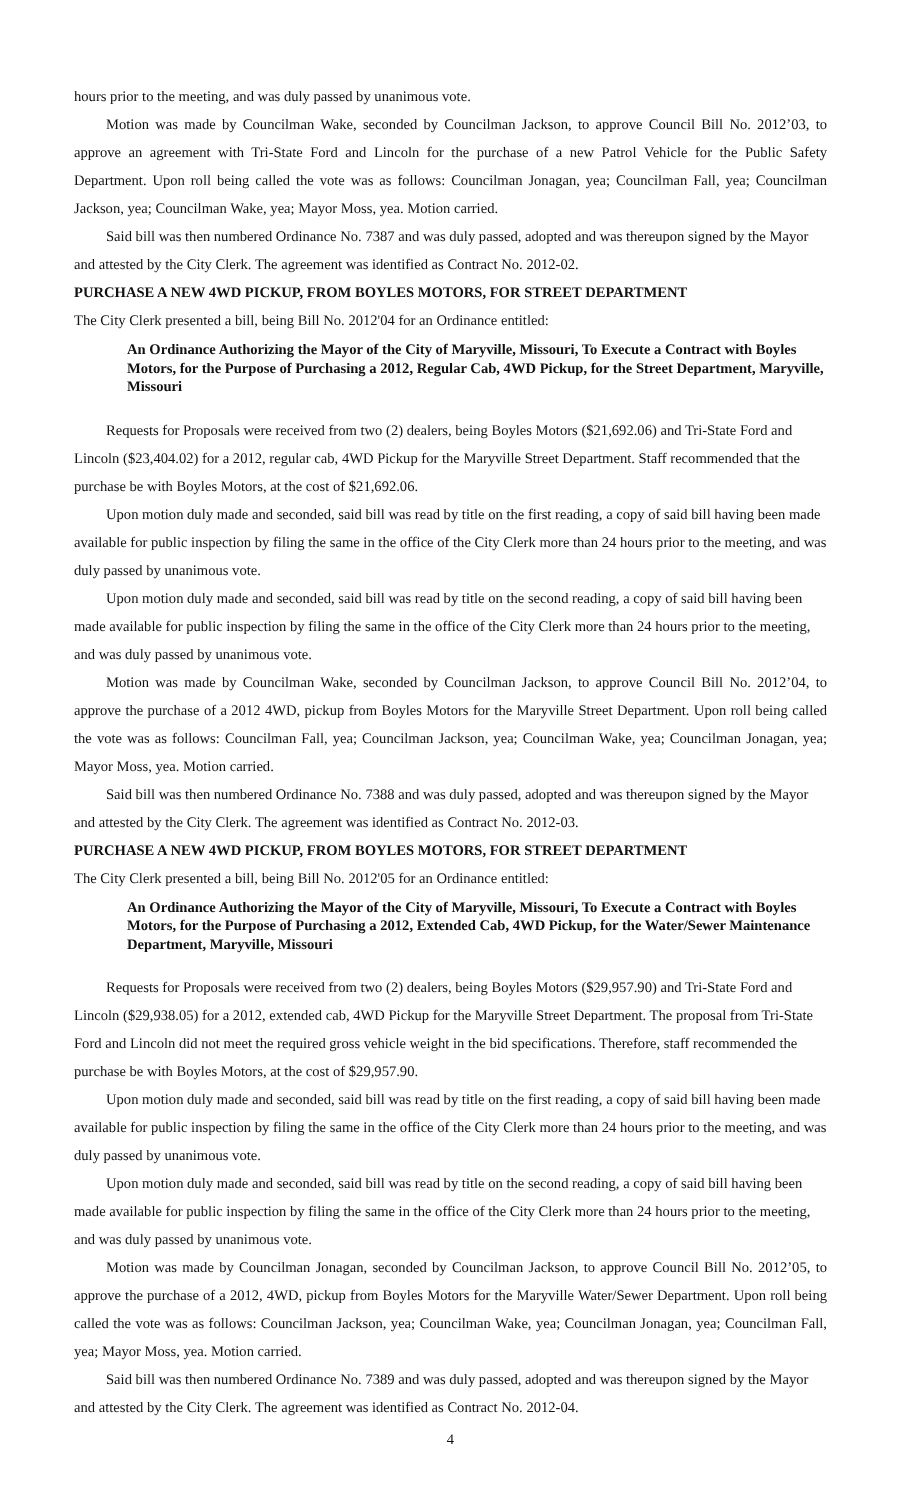hours prior to the meeting, and was duly passed by unanimous vote.
Motion was made by Councilman Wake, seconded by Councilman Jackson, to approve Council Bill No. 2012’03, to approve an agreement with Tri-State Ford and Lincoln for the purchase of a new Patrol Vehicle for the Public Safety Department. Upon roll being called the vote was as follows: Councilman Jonagan, yea; Councilman Fall, yea; Councilman Jackson, yea; Councilman Wake, yea; Mayor Moss, yea. Motion carried.
Said bill was then numbered Ordinance No. 7387 and was duly passed, adopted and was thereupon signed by the Mayor and attested by the City Clerk. The agreement was identified as Contract No. 2012-02.
PURCHASE A NEW 4WD PICKUP, FROM BOYLES MOTORS, FOR STREET DEPARTMENT
The City Clerk presented a bill, being Bill No. 2012'04 for an Ordinance entitled:
An Ordinance Authorizing the Mayor of the City of Maryville, Missouri, To Execute a Contract with Boyles Motors, for the Purpose of Purchasing a 2012, Regular Cab, 4WD Pickup, for the Street Department, Maryville, Missouri
Requests for Proposals were received from two (2) dealers, being Boyles Motors ($21,692.06) and Tri-State Ford and Lincoln ($23,404.02) for a 2012, regular cab, 4WD Pickup for the Maryville Street Department. Staff recommended that the purchase be with Boyles Motors, at the cost of $21,692.06.
Upon motion duly made and seconded, said bill was read by title on the first reading, a copy of said bill having been made available for public inspection by filing the same in the office of the City Clerk more than 24 hours prior to the meeting, and was duly passed by unanimous vote.
Upon motion duly made and seconded, said bill was read by title on the second reading, a copy of said bill having been made available for public inspection by filing the same in the office of the City Clerk more than 24 hours prior to the meeting, and was duly passed by unanimous vote.
Motion was made by Councilman Wake, seconded by Councilman Jackson, to approve Council Bill No. 2012’04, to approve the purchase of a 2012 4WD, pickup from Boyles Motors for the Maryville Street Department. Upon roll being called the vote was as follows: Councilman Fall, yea; Councilman Jackson, yea; Councilman Wake, yea; Councilman Jonagan, yea; Mayor Moss, yea. Motion carried.
Said bill was then numbered Ordinance No. 7388 and was duly passed, adopted and was thereupon signed by the Mayor and attested by the City Clerk. The agreement was identified as Contract No. 2012-03.
PURCHASE A NEW 4WD PICKUP, FROM BOYLES MOTORS, FOR STREET DEPARTMENT
The City Clerk presented a bill, being Bill No. 2012'05 for an Ordinance entitled:
An Ordinance Authorizing the Mayor of the City of Maryville, Missouri, To Execute a Contract with Boyles Motors, for the Purpose of Purchasing a 2012, Extended Cab, 4WD Pickup, for the Water/Sewer Maintenance Department, Maryville, Missouri
Requests for Proposals were received from two (2) dealers, being Boyles Motors ($29,957.90) and Tri-State Ford and Lincoln ($29,938.05) for a 2012, extended cab, 4WD Pickup for the Maryville Street Department. The proposal from Tri-State Ford and Lincoln did not meet the required gross vehicle weight in the bid specifications. Therefore, staff recommended the purchase be with Boyles Motors, at the cost of $29,957.90.
Upon motion duly made and seconded, said bill was read by title on the first reading, a copy of said bill having been made available for public inspection by filing the same in the office of the City Clerk more than 24 hours prior to the meeting, and was duly passed by unanimous vote.
Upon motion duly made and seconded, said bill was read by title on the second reading, a copy of said bill having been made available for public inspection by filing the same in the office of the City Clerk more than 24 hours prior to the meeting, and was duly passed by unanimous vote.
Motion was made by Councilman Jonagan, seconded by Councilman Jackson, to approve Council Bill No. 2012’05, to approve the purchase of a 2012, 4WD, pickup from Boyles Motors for the Maryville Water/Sewer Department. Upon roll being called the vote was as follows: Councilman Jackson, yea; Councilman Wake, yea; Councilman Jonagan, yea; Councilman Fall, yea; Mayor Moss, yea. Motion carried.
Said bill was then numbered Ordinance No. 7389 and was duly passed, adopted and was thereupon signed by the Mayor and attested by the City Clerk. The agreement was identified as Contract No. 2012-04.
4